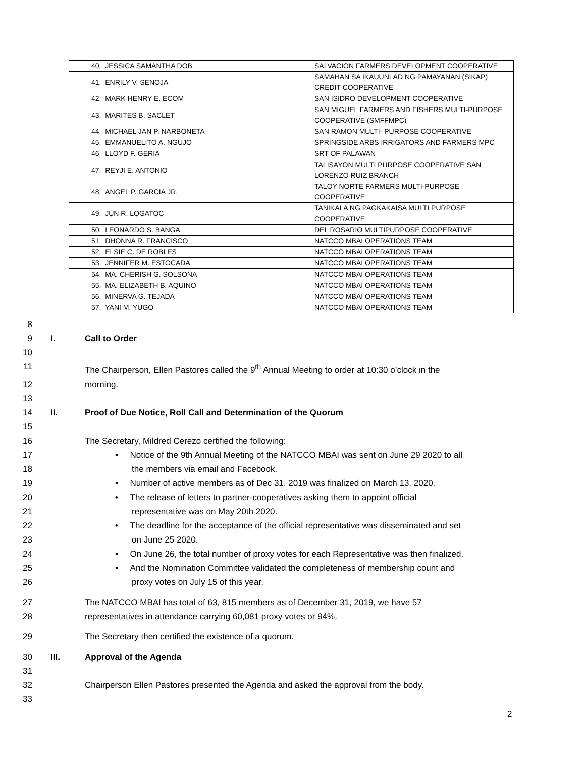| 40. JESSICA SAMANTHA DOB | SALVACION FARMERS DEVELOPMENT COOPERATIVE |
| 41. ENRILY V. SENOJA | SAMAHAN SA IKAUUNLAD NG PAMAYANAN (SIKAP) CREDIT COOPERATIVE |
| 42. MARK HENRY E. ECOM | SAN ISIDRO DEVELOPMENT COOPERATIVE |
| 43. MARITES B. SACLET | SAN MIGUEL FARMERS AND FISHERS MULTI-PURPOSE COOPERATIVE (SMFFMPC) |
| 44. MICHAEL JAN P. NARBONETA | SAN RAMON MULTI- PURPOSE COOPERATIVE |
| 45. EMMANUELITO A. NGUJO | SPRINGSIDE ARBS IRRIGATORS AND FARMERS MPC |
| 46. LLOYD F. GERIA | SRT OF PALAWAN |
| 47. REYJI E. ANTONIO | TALISAYON MULTI PURPOSE COOPERATIVE SAN LORENZO RUIZ BRANCH |
| 48. ANGEL P. GARCIA JR. | TALOY NORTE FARMERS MULTI-PURPOSE COOPERATIVE |
| 49. JUN R. LOGATOC | TANIKALA NG PAGKAKAISA MULTI PURPOSE COOPERATIVE |
| 50. LEONARDO S. BANGA | DEL ROSARIO MULTIPURPOSE COOPERATIVE |
| 51. DHONNA R. FRANCISCO | NATCCO MBAI OPERATIONS TEAM |
| 52. ELSIE C. DE ROBLES | NATCCO MBAI OPERATIONS TEAM |
| 53. JENNIFER M. ESTOCADA | NATCCO MBAI OPERATIONS TEAM |
| 54. MA. CHERISH G. SOLSONA | NATCCO MBAI OPERATIONS TEAM |
| 55. MA. ELIZABETH B. AQUINO | NATCCO MBAI OPERATIONS TEAM |
| 56. MINERVA G. TEJADA | NATCCO MBAI OPERATIONS TEAM |
| 57. YANI M. YUGO | NATCCO MBAI OPERATIONS TEAM |
8
9 I. Call to Order
10
11 The Chairperson, Ellen Pastores called the 9<sup>th</sup> Annual Meeting to order at 10:30 o’clock in the
12 morning.
13
14 II. Proof of Due Notice, Roll Call and Determination of the Quorum
15
16 The Secretary, Mildred Cerezo certified the following:
17 • Notice of the 9th Annual Meeting of the NATCCO MBAI was sent on June 29 2020 to all
18 the members via email and Facebook.
19 • Number of active members as of Dec 31. 2019 was finalized on March 13, 2020.
20 • The release of letters to partner-cooperatives asking them to appoint official
21 representative was on May 20th 2020.
22 • The deadline for the acceptance of the official representative was disseminated and set
23 on June 25 2020.
24 • On June 26, the total number of proxy votes for each Representative was then finalized.
25 • And the Nomination Committee validated the completeness of membership count and
26 proxy votes on July 15 of this year.
27 The NATCCO MBAI has total of 63, 815 members as of December 31, 2019, we have 57
28 representatives in attendance carrying 60,081 proxy votes or 94%.
29 The Secretary then certified the existence of a quorum.
30 III. Approval of the Agenda
31
32 Chairperson Ellen Pastores presented the Agenda and asked the approval from the body.
33
2